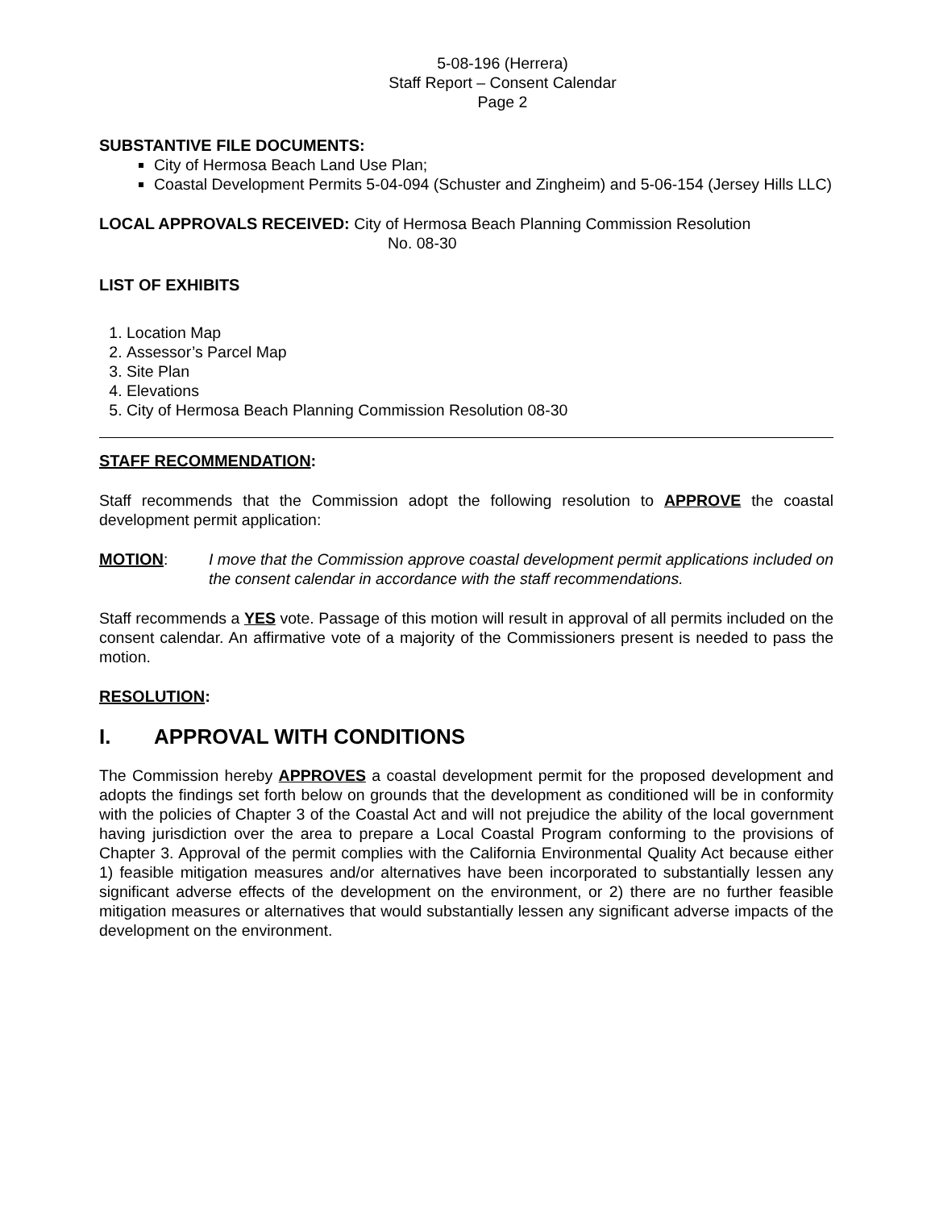5-08-196 (Herrera)
Staff Report – Consent Calendar
Page 2
SUBSTANTIVE FILE DOCUMENTS:
City of Hermosa Beach Land Use Plan;
Coastal Development Permits 5-04-094 (Schuster and Zingheim) and 5-06-154 (Jersey Hills LLC)
LOCAL APPROVALS RECEIVED: City of Hermosa Beach Planning Commission Resolution
No. 08-30
LIST OF EXHIBITS
1. Location Map
2. Assessor’s Parcel Map
3. Site Plan
4. Elevations
5. City of Hermosa Beach Planning Commission Resolution 08-30
STAFF RECOMMENDATION:
Staff recommends that the Commission adopt the following resolution to APPROVE the coastal development permit application:
MOTION: I move that the Commission approve coastal development permit applications included on the consent calendar in accordance with the staff recommendations.
Staff recommends a YES vote. Passage of this motion will result in approval of all permits included on the consent calendar. An affirmative vote of a majority of the Commissioners present is needed to pass the motion.
RESOLUTION:
I. APPROVAL WITH CONDITIONS
The Commission hereby APPROVES a coastal development permit for the proposed development and adopts the findings set forth below on grounds that the development as conditioned will be in conformity with the policies of Chapter 3 of the Coastal Act and will not prejudice the ability of the local government having jurisdiction over the area to prepare a Local Coastal Program conforming to the provisions of Chapter 3. Approval of the permit complies with the California Environmental Quality Act because either 1) feasible mitigation measures and/or alternatives have been incorporated to substantially lessen any significant adverse effects of the development on the environment, or 2) there are no further feasible mitigation measures or alternatives that would substantially lessen any significant adverse impacts of the development on the environment.